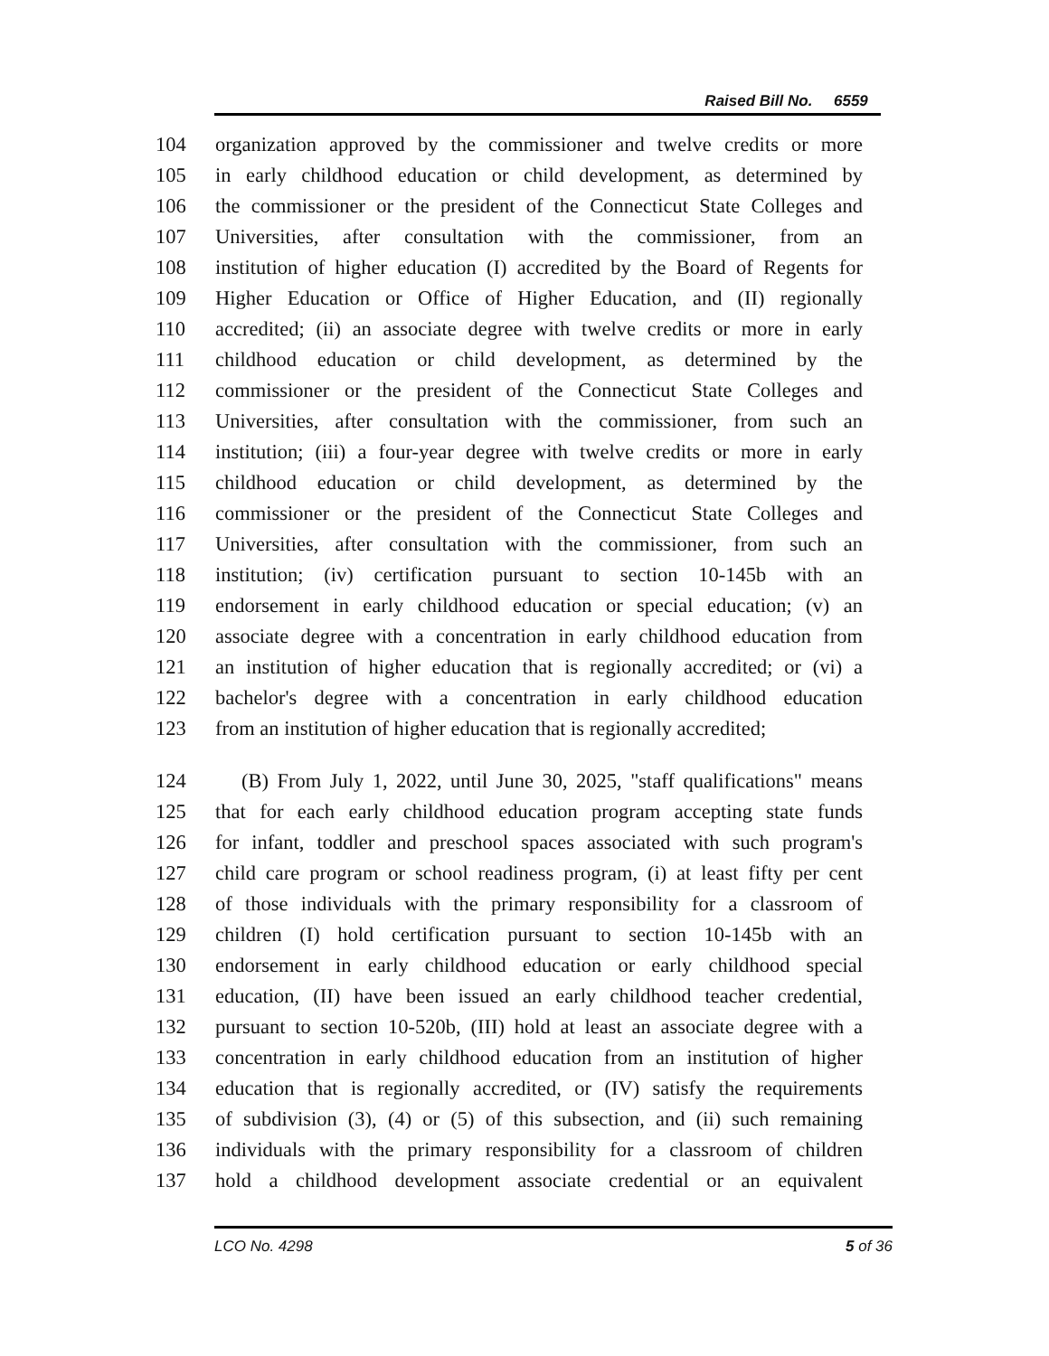Raised Bill No. 6559
104 organization approved by the commissioner and twelve credits or more
105 in early childhood education or child development, as determined by
106 the commissioner or the president of the Connecticut State Colleges and
107 Universities, after consultation with the commissioner, from an
108 institution of higher education (I) accredited by the Board of Regents for
109 Higher Education or Office of Higher Education, and (II) regionally
110 accredited; (ii) an associate degree with twelve credits or more in early
111 childhood education or child development, as determined by the
112 commissioner or the president of the Connecticut State Colleges and
113 Universities, after consultation with the commissioner, from such an
114 institution; (iii) a four-year degree with twelve credits or more in early
115 childhood education or child development, as determined by the
116 commissioner or the president of the Connecticut State Colleges and
117 Universities, after consultation with the commissioner, from such an
118 institution; (iv) certification pursuant to section 10-145b with an
119 endorsement in early childhood education or special education; (v) an
120 associate degree with a concentration in early childhood education from
121 an institution of higher education that is regionally accredited; or (vi) a
122 bachelor's degree with a concentration in early childhood education
123 from an institution of higher education that is regionally accredited;
124 (B) From July 1, 2022, until June 30, 2025, "staff qualifications" means
125 that for each early childhood education program accepting state funds
126 for infant, toddler and preschool spaces associated with such program's
127 child care program or school readiness program, (i) at least fifty per cent
128 of those individuals with the primary responsibility for a classroom of
129 children (I) hold certification pursuant to section 10-145b with an
130 endorsement in early childhood education or early childhood special
131 education, (II) have been issued an early childhood teacher credential,
132 pursuant to section 10-520b, (III) hold at least an associate degree with a
133 concentration in early childhood education from an institution of higher
134 education that is regionally accredited, or (IV) satisfy the requirements
135 of subdivision (3), (4) or (5) of this subsection, and (ii) such remaining
136 individuals with the primary responsibility for a classroom of children
137 hold a childhood development associate credential or an equivalent
LCO No. 4298 5 of 36